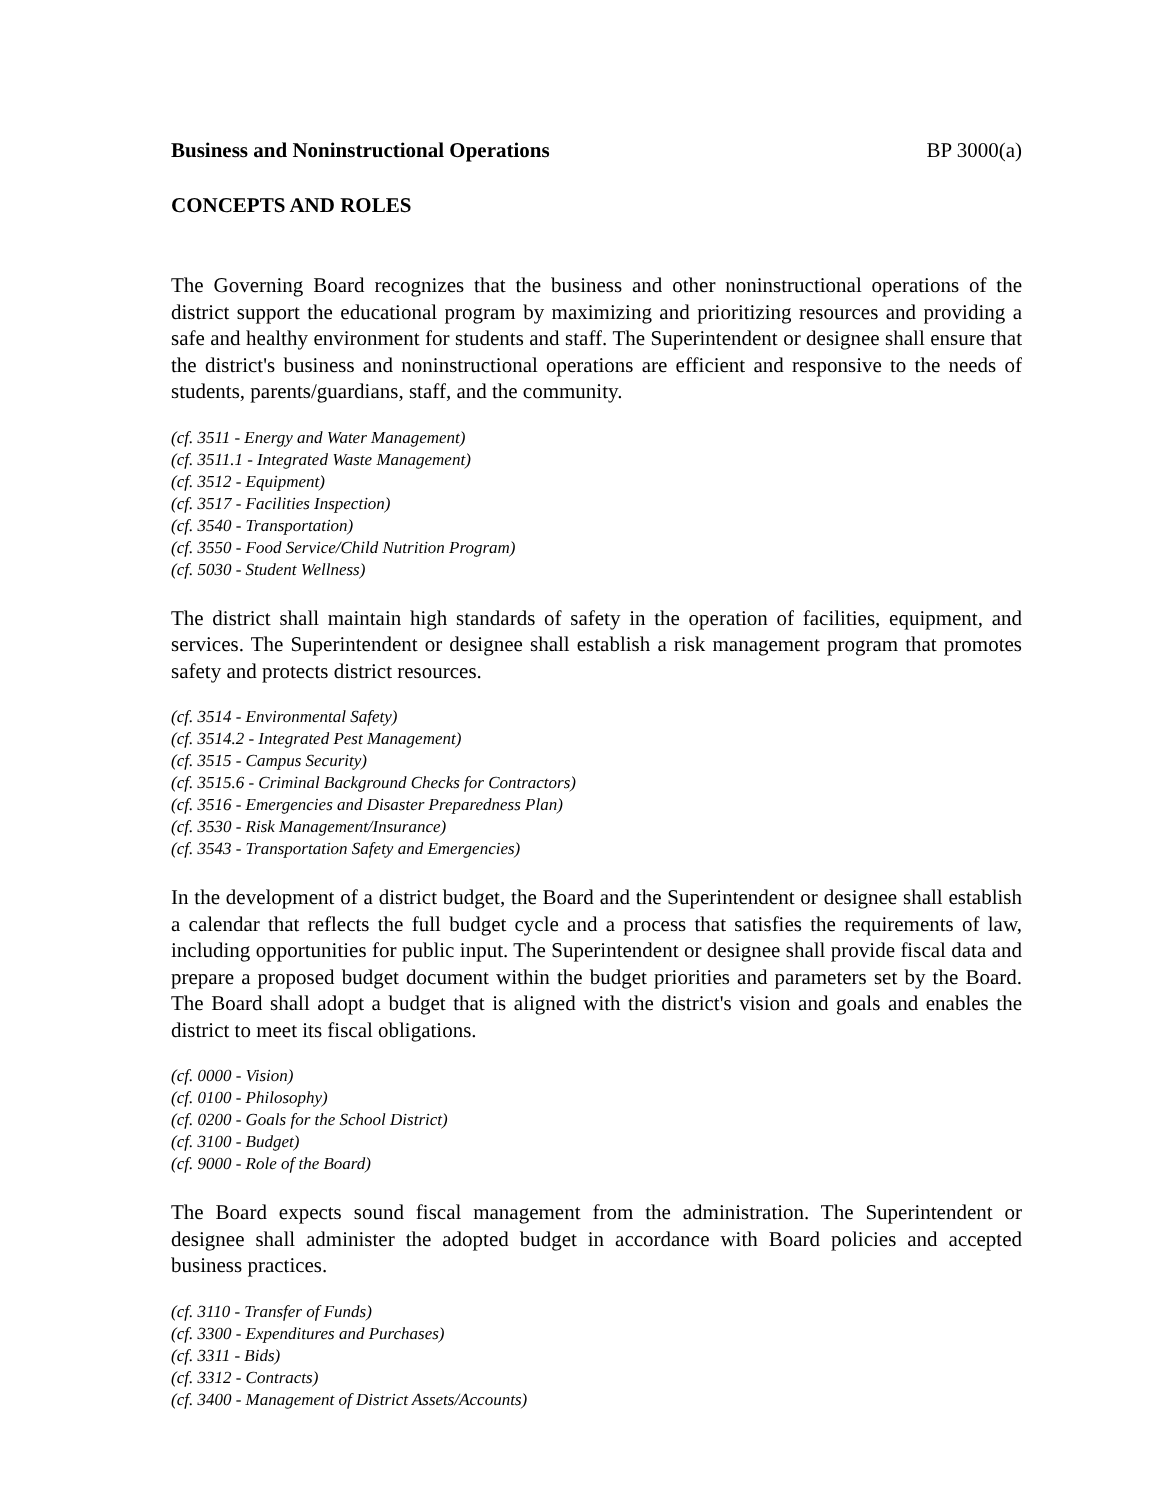Business and Noninstructional Operations BP 3000(a)
CONCEPTS AND ROLES
The Governing Board recognizes that the business and other noninstructional operations of the district support the educational program by maximizing and prioritizing resources and providing a safe and healthy environment for students and staff. The Superintendent or designee shall ensure that the district's business and noninstructional operations are efficient and responsive to the needs of students, parents/guardians, staff, and the community.
(cf. 3511 - Energy and Water Management)
(cf. 3511.1 - Integrated Waste Management)
(cf. 3512 - Equipment)
(cf. 3517 - Facilities Inspection)
(cf. 3540 - Transportation)
(cf. 3550 - Food Service/Child Nutrition Program)
(cf. 5030 - Student Wellness)
The district shall maintain high standards of safety in the operation of facilities, equipment, and services. The Superintendent or designee shall establish a risk management program that promotes safety and protects district resources.
(cf. 3514 - Environmental Safety)
(cf. 3514.2 - Integrated Pest Management)
(cf. 3515 - Campus Security)
(cf. 3515.6 - Criminal Background Checks for Contractors)
(cf. 3516 - Emergencies and Disaster Preparedness Plan)
(cf. 3530 - Risk Management/Insurance)
(cf. 3543 - Transportation Safety and Emergencies)
In the development of a district budget, the Board and the Superintendent or designee shall establish a calendar that reflects the full budget cycle and a process that satisfies the requirements of law, including opportunities for public input. The Superintendent or designee shall provide fiscal data and prepare a proposed budget document within the budget priorities and parameters set by the Board. The Board shall adopt a budget that is aligned with the district's vision and goals and enables the district to meet its fiscal obligations.
(cf. 0000 - Vision)
(cf. 0100 - Philosophy)
(cf. 0200 - Goals for the School District)
(cf. 3100 - Budget)
(cf. 9000 - Role of the Board)
The Board expects sound fiscal management from the administration. The Superintendent or designee shall administer the adopted budget in accordance with Board policies and accepted business practices.
(cf. 3110 - Transfer of Funds)
(cf. 3300 - Expenditures and Purchases)
(cf. 3311 - Bids)
(cf. 3312 - Contracts)
(cf. 3400 - Management of District Assets/Accounts)